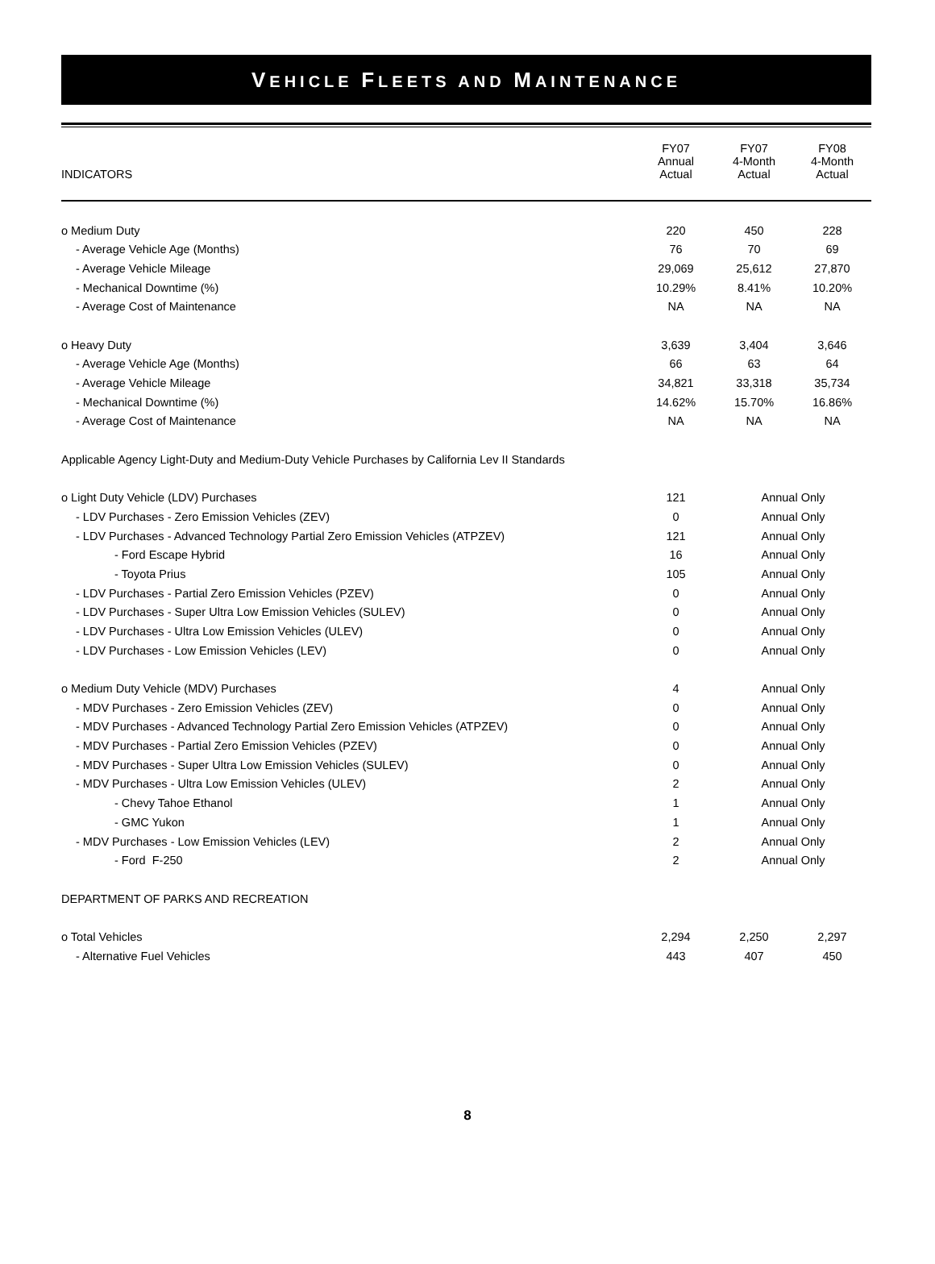VEHICLE FLEETS AND MAINTENANCE
| INDICATORS | FY07 Annual Actual | FY07 4-Month Actual | FY08 4-Month Actual |
| --- | --- | --- | --- |
| o Medium Duty | 220 | 450 | 228 |
| - Average Vehicle Age (Months) | 76 | 70 | 69 |
| - Average Vehicle Mileage | 29,069 | 25,612 | 27,870 |
| - Mechanical Downtime (%) | 10.29% | 8.41% | 10.20% |
| - Average Cost of Maintenance | NA | NA | NA |
| o Heavy Duty | 3,639 | 3,404 | 3,646 |
| - Average Vehicle Age (Months) | 66 | 63 | 64 |
| - Average Vehicle Mileage | 34,821 | 33,318 | 35,734 |
| - Mechanical Downtime (%) | 14.62% | 15.70% | 16.86% |
| - Average Cost of Maintenance | NA | NA | NA |
| Applicable Agency Light-Duty and Medium-Duty Vehicle Purchases by California Lev II Standards | | | |
| o Light Duty Vehicle (LDV) Purchases | 121 | Annual Only | |
| - LDV Purchases - Zero Emission Vehicles (ZEV) | 0 | Annual Only | |
| - LDV Purchases - Advanced Technology Partial Zero Emission Vehicles (ATPZEV) | 121 | Annual Only | |
| - Ford Escape Hybrid | 16 | Annual Only | |
| - Toyota Prius | 105 | Annual Only | |
| - LDV Purchases - Partial Zero Emission Vehicles (PZEV) | 0 | Annual Only | |
| - LDV Purchases - Super Ultra Low Emission Vehicles (SULEV) | 0 | Annual Only | |
| - LDV Purchases - Ultra Low Emission Vehicles (ULEV) | 0 | Annual Only | |
| - LDV Purchases - Low Emission Vehicles (LEV) | 0 | Annual Only | |
| o Medium Duty Vehicle (MDV) Purchases | 4 | Annual Only | |
| - MDV Purchases - Zero Emission Vehicles (ZEV) | 0 | Annual Only | |
| - MDV Purchases - Advanced Technology Partial Zero Emission Vehicles (ATPZEV) | 0 | Annual Only | |
| - MDV Purchases - Partial Zero Emission Vehicles (PZEV) | 0 | Annual Only | |
| - MDV Purchases - Super Ultra Low Emission Vehicles (SULEV) | 0 | Annual Only | |
| - MDV Purchases - Ultra Low Emission Vehicles (ULEV) | 2 | Annual Only | |
| - Chevy Tahoe Ethanol | 1 | Annual Only | |
| - GMC Yukon | 1 | Annual Only | |
| - MDV Purchases - Low Emission Vehicles (LEV) | 2 | Annual Only | |
| - Ford F-250 | 2 | Annual Only | |
| DEPARTMENT OF PARKS AND RECREATION | | | |
| o Total Vehicles | 2,294 | 2,250 | 2,297 |
| - Alternative Fuel Vehicles | 443 | 407 | 450 |
8